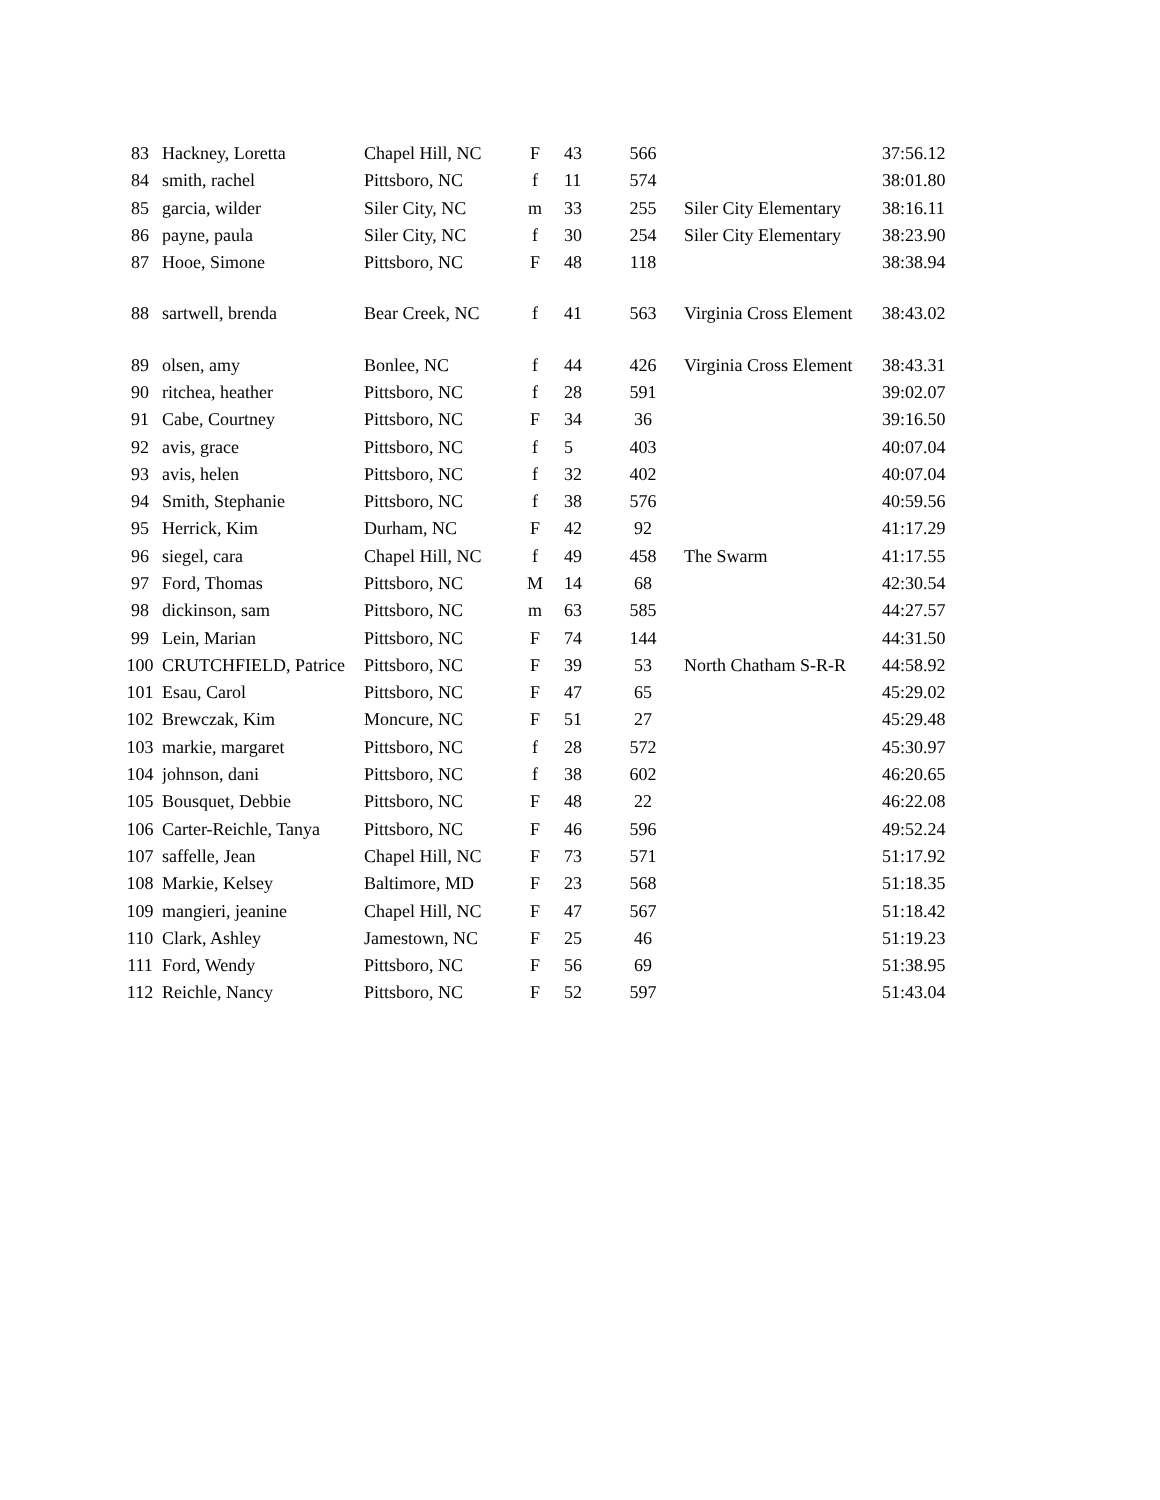| 83 | Hackney, Loretta | Chapel Hill, NC | F | 43 | 566 | | 37:56.12 |
| 84 | smith, rachel | Pittsboro, NC | f | 11 | 574 | | 38:01.80 |
| 85 | garcia, wilder | Siler City, NC | m | 33 | 255 | Siler City Elementary | 38:16.11 |
| 86 | payne, paula | Siler City, NC | f | 30 | 254 | Siler City Elementary | 38:23.90 |
| 87 | Hooe, Simone | Pittsboro, NC | F | 48 | 118 | | 38:38.94 |
| 88 | sartwell, brenda | Bear Creek, NC | f | 41 | 563 | Virginia Cross Element | 38:43.02 |
| 89 | olsen, amy | Bonlee, NC | f | 44 | 426 | Virginia Cross Element | 38:43.31 |
| 90 | ritchea, heather | Pittsboro, NC | f | 28 | 591 | | 39:02.07 |
| 91 | Cabe, Courtney | Pittsboro, NC | F | 34 | 36 | | 39:16.50 |
| 92 | avis, grace | Pittsboro, NC | f | 5 | 403 | | 40:07.04 |
| 93 | avis, helen | Pittsboro, NC | f | 32 | 402 | | 40:07.04 |
| 94 | Smith, Stephanie | Pittsboro, NC | f | 38 | 576 | | 40:59.56 |
| 95 | Herrick, Kim | Durham, NC | F | 42 | 92 | | 41:17.29 |
| 96 | siegel, cara | Chapel Hill, NC | f | 49 | 458 | The Swarm | 41:17.55 |
| 97 | Ford, Thomas | Pittsboro, NC | M | 14 | 68 | | 42:30.54 |
| 98 | dickinson, sam | Pittsboro, NC | m | 63 | 585 | | 44:27.57 |
| 99 | Lein, Marian | Pittsboro, NC | F | 74 | 144 | | 44:31.50 |
| 100 | CRUTCHFIELD, Patrice | Pittsboro, NC | F | 39 | 53 | North Chatham S-R-R | 44:58.92 |
| 101 | Esau, Carol | Pittsboro, NC | F | 47 | 65 | | 45:29.02 |
| 102 | Brewczak, Kim | Moncure, NC | F | 51 | 27 | | 45:29.48 |
| 103 | markie, margaret | Pittsboro, NC | f | 28 | 572 | | 45:30.97 |
| 104 | johnson, dani | Pittsboro, NC | f | 38 | 602 | | 46:20.65 |
| 105 | Bousquet, Debbie | Pittsboro, NC | F | 48 | 22 | | 46:22.08 |
| 106 | Carter-Reichle, Tanya | Pittsboro, NC | F | 46 | 596 | | 49:52.24 |
| 107 | saffelle, Jean | Chapel Hill, NC | F | 73 | 571 | | 51:17.92 |
| 108 | Markie, Kelsey | Baltimore, MD | F | 23 | 568 | | 51:18.35 |
| 109 | mangieri, jeanine | Chapel Hill, NC | F | 47 | 567 | | 51:18.42 |
| 110 | Clark, Ashley | Jamestown, NC | F | 25 | 46 | | 51:19.23 |
| 111 | Ford, Wendy | Pittsboro, NC | F | 56 | 69 | | 51:38.95 |
| 112 | Reichle, Nancy | Pittsboro, NC | F | 52 | 597 | | 51:43.04 |